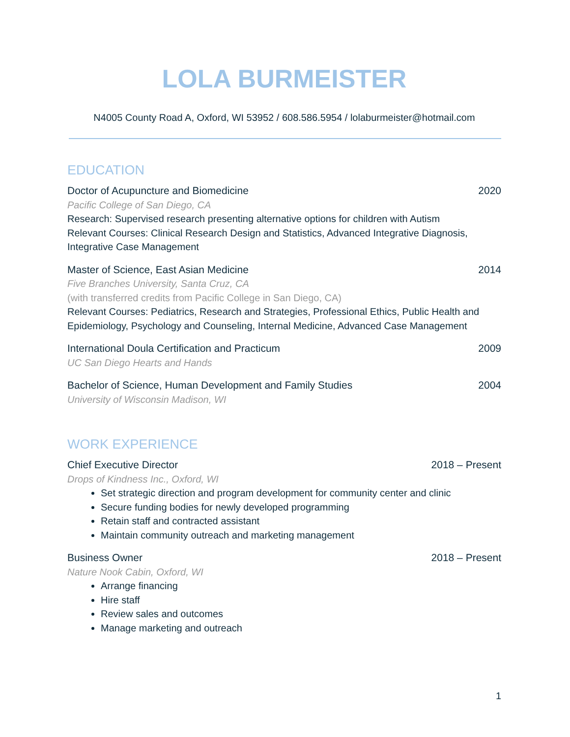LOLA BURMEISTER
N4005 County Road A, Oxford, WI 53952 / 608.586.5954 / lolaburmeister@hotmail.com
EDUCATION
Doctor of Acupuncture and Biomedicine 2020
Pacific College of San Diego, CA
Research: Supervised research presenting alternative options for children with Autism
Relevant Courses: Clinical Research Design and Statistics, Advanced Integrative Diagnosis, Integrative Case Management
Master of Science, East Asian Medicine 2014
Five Branches University, Santa Cruz, CA
(with transferred credits from Pacific College in San Diego, CA)
Relevant Courses: Pediatrics, Research and Strategies, Professional Ethics, Public Health and Epidemiology, Psychology and Counseling, Internal Medicine, Advanced Case Management
International Doula Certification and Practicum 2009
UC San Diego Hearts and Hands
Bachelor of Science, Human Development and Family Studies 2004
University of Wisconsin Madison, WI
WORK EXPERIENCE
Chief Executive Director 2018 – Present
Drops of Kindness Inc., Oxford, WI
Set strategic direction and program development for community center and clinic
Secure funding bodies for newly developed programming
Retain staff and contracted assistant
Maintain community outreach and marketing management
Business Owner 2018 – Present
Nature Nook Cabin, Oxford, WI
Arrange financing
Hire staff
Review sales and outcomes
Manage marketing and outreach
1